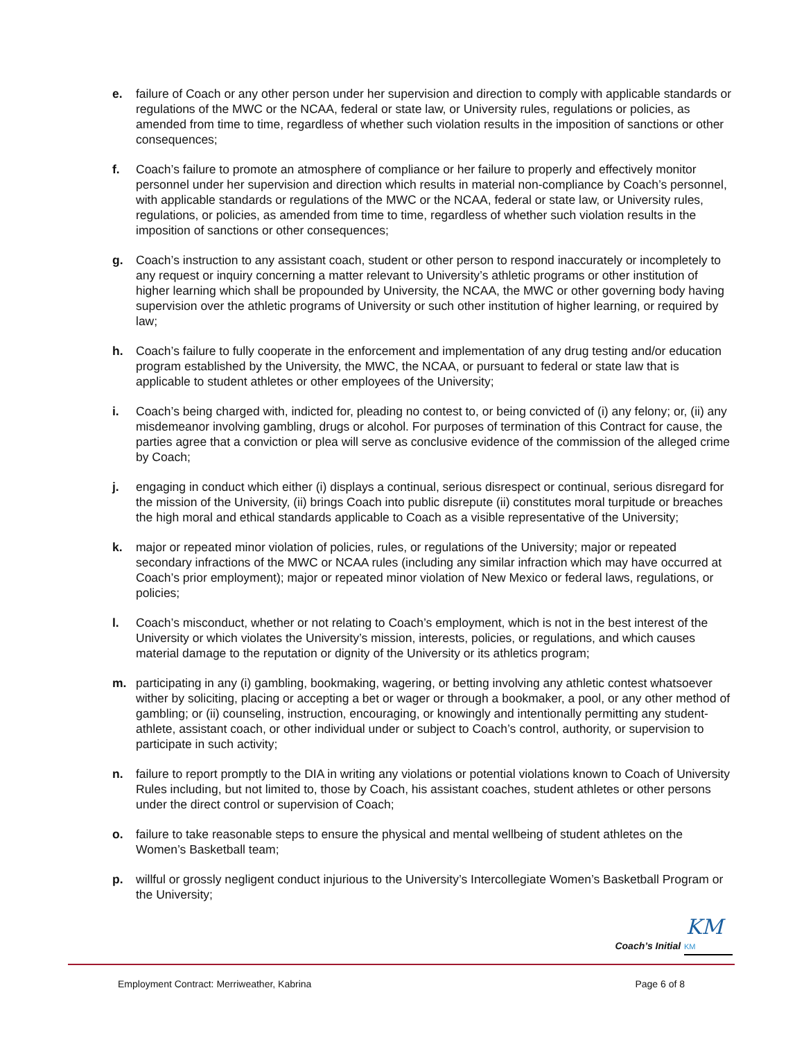e. failure of Coach or any other person under her supervision and direction to comply with applicable standards or regulations of the MWC or the NCAA, federal or state law, or University rules, regulations or policies, as amended from time to time, regardless of whether such violation results in the imposition of sanctions or other consequences;
f. Coach’s failure to promote an atmosphere of compliance or her failure to properly and effectively monitor personnel under her supervision and direction which results in material non-compliance by Coach’s personnel, with applicable standards or regulations of the MWC or the NCAA, federal or state law, or University rules, regulations, or policies, as amended from time to time, regardless of whether such violation results in the imposition of sanctions or other consequences;
g. Coach’s instruction to any assistant coach, student or other person to respond inaccurately or incompletely to any request or inquiry concerning a matter relevant to University’s athletic programs or other institution of higher learning which shall be propounded by University, the NCAA, the MWC or other governing body having supervision over the athletic programs of University or such other institution of higher learning, or required by law;
h. Coach’s failure to fully cooperate in the enforcement and implementation of any drug testing and/or education program established by the University, the MWC, the NCAA, or pursuant to federal or state law that is applicable to student athletes or other employees of the University;
i. Coach’s being charged with, indicted for, pleading no contest to, or being convicted of (i) any felony; or, (ii) any misdemeanor involving gambling, drugs or alcohol. For purposes of termination of this Contract for cause, the parties agree that a conviction or plea will serve as conclusive evidence of the commission of the alleged crime by Coach;
j. engaging in conduct which either (i) displays a continual, serious disrespect or continual, serious disregard for the mission of the University, (ii) brings Coach into public disrepute (ii) constitutes moral turpitude or breaches the high moral and ethical standards applicable to Coach as a visible representative of the University;
k. major or repeated minor violation of policies, rules, or regulations of the University; major or repeated secondary infractions of the MWC or NCAA rules (including any similar infraction which may have occurred at Coach’s prior employment); major or repeated minor violation of New Mexico or federal laws, regulations, or policies;
l. Coach’s misconduct, whether or not relating to Coach’s employment, which is not in the best interest of the University or which violates the University’s mission, interests, policies, or regulations, and which causes material damage to the reputation or dignity of the University or its athletics program;
m. participating in any (i) gambling, bookmaking, wagering, or betting involving any athletic contest whatsoever wither by soliciting, placing or accepting a bet or wager or through a bookmaker, a pool, or any other method of gambling; or (ii) counseling, instruction, encouraging, or knowingly and intentionally permitting any student-athlete, assistant coach, or other individual under or subject to Coach’s control, authority, or supervision to participate in such activity;
n. failure to report promptly to the DIA in writing any violations or potential violations known to Coach of University Rules including, but not limited to, those by Coach, his assistant coaches, student athletes or other persons under the direct control or supervision of Coach;
o. failure to take reasonable steps to ensure the physical and mental wellbeing of student athletes on the Women’s Basketball team;
p. willful or grossly negligent conduct injurious to the University’s Intercollegiate Women’s Basketball Program or the University;
KM
Coach’s Initial KM
Employment Contract: Merriweather, Kabrina Page 6 of 8